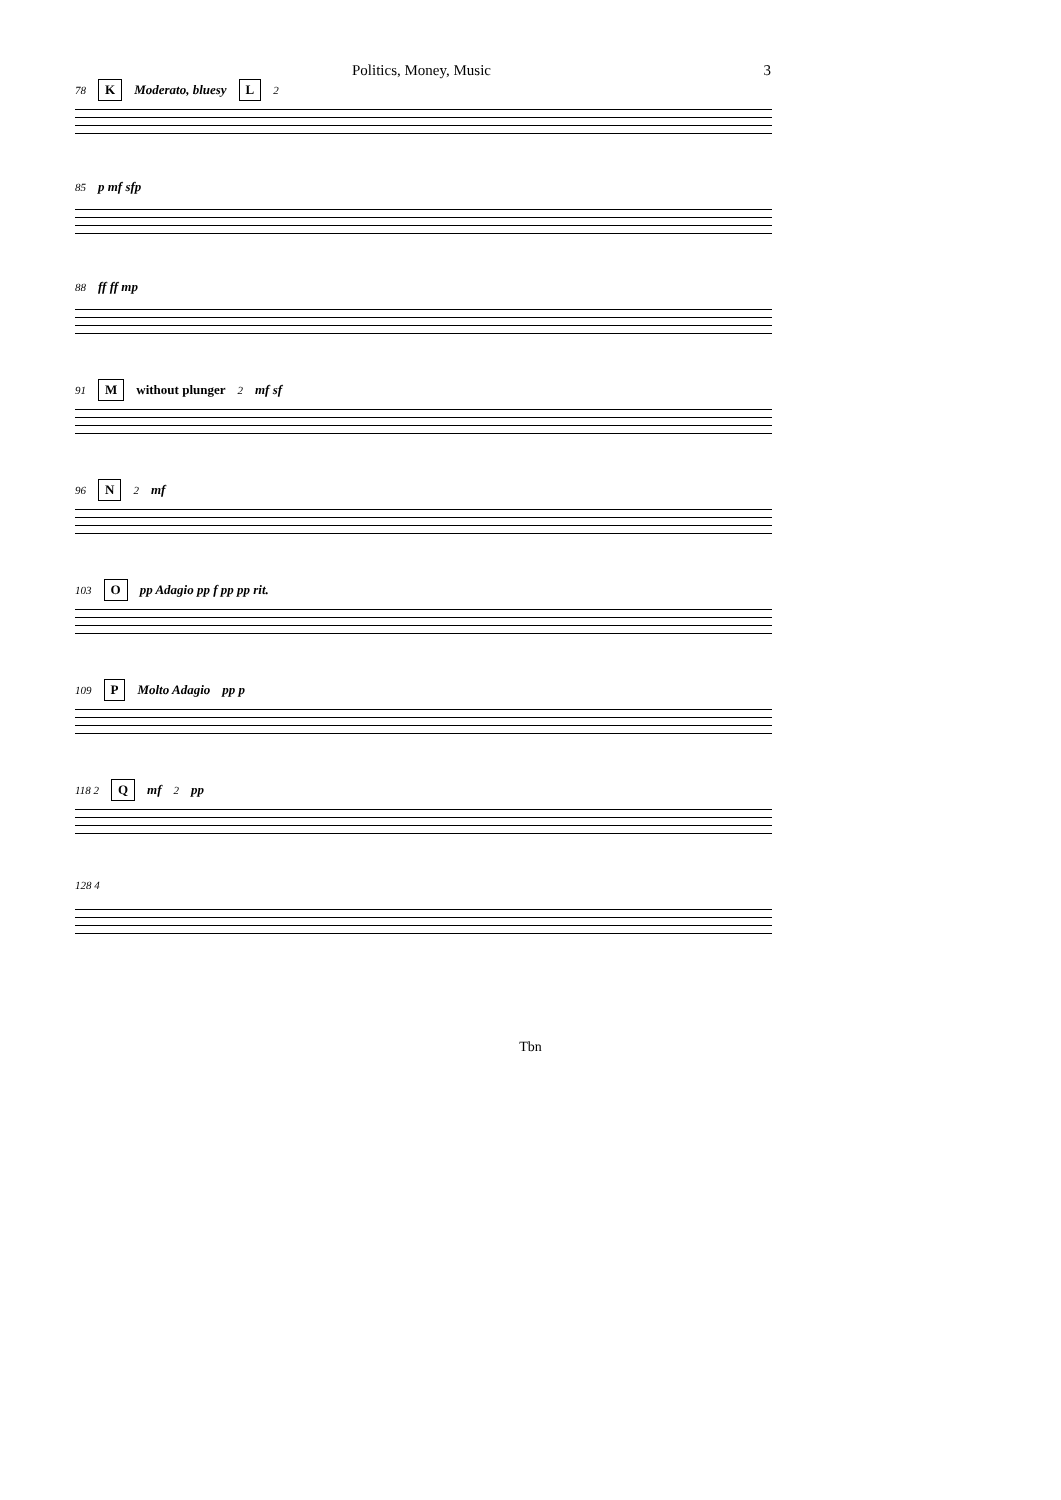Politics, Money, Music 3
78 K Moderato, bluesy L 2
85 p mf sfp
88 ff ff mp
91 M without plunger 2 mf sf
96 N 2 mf
103 O pp Adagio pp f pp pp rit.
109 P Molto Adagio pp p
118 2 Q mf 2 pp
128 4
Tbn